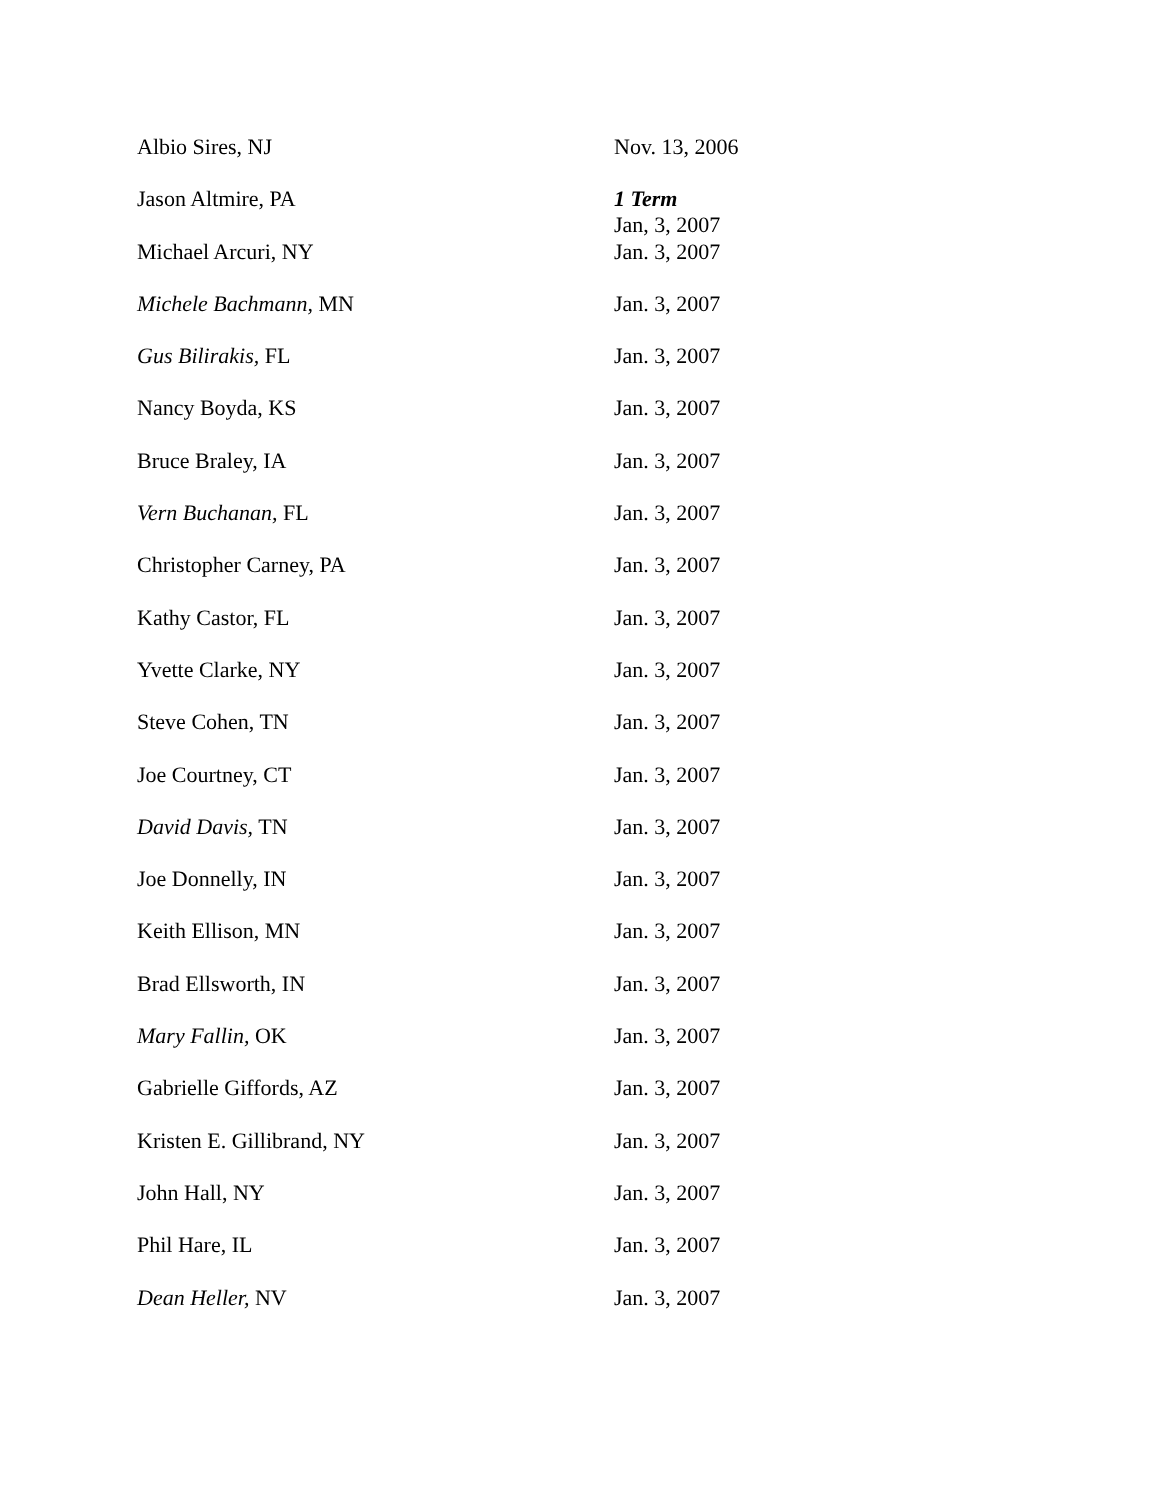| Albio Sires, NJ | Nov. 13, 2006 |
| Jason Altmire, PA | 1 Term Jan, 3, 2007 |
| Michael Arcuri, NY | Jan. 3, 2007 |
| Michele Bachmann, MN | Jan. 3, 2007 |
| Gus Bilirakis, FL | Jan. 3, 2007 |
| Nancy Boyda, KS | Jan. 3, 2007 |
| Bruce Braley, IA | Jan. 3, 2007 |
| Vern Buchanan, FL | Jan. 3, 2007 |
| Christopher Carney, PA | Jan. 3, 2007 |
| Kathy Castor, FL | Jan. 3, 2007 |
| Yvette Clarke, NY | Jan. 3, 2007 |
| Steve Cohen, TN | Jan. 3, 2007 |
| Joe Courtney, CT | Jan. 3, 2007 |
| David Davis, TN | Jan. 3, 2007 |
| Joe Donnelly, IN | Jan. 3, 2007 |
| Keith Ellison, MN | Jan. 3, 2007 |
| Brad Ellsworth, IN | Jan. 3, 2007 |
| Mary Fallin, OK | Jan. 3, 2007 |
| Gabrielle Giffords, AZ | Jan. 3, 2007 |
| Kristen E. Gillibrand, NY | Jan. 3, 2007 |
| John Hall, NY | Jan. 3, 2007 |
| Phil Hare, IL | Jan. 3, 2007 |
| Dean Heller, NV | Jan. 3, 2007 |